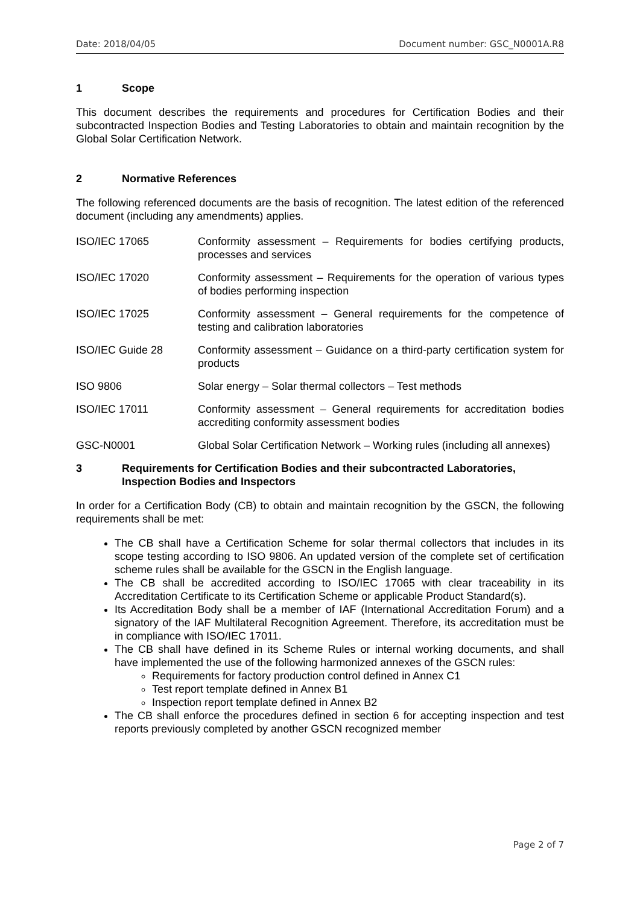Date: 2018/04/05 Document number: GSC_N0001A.R8
1 Scope
This document describes the requirements and procedures for Certification Bodies and their subcontracted Inspection Bodies and Testing Laboratories to obtain and maintain recognition by the Global Solar Certification Network.
2 Normative References
The following referenced documents are the basis of recognition. The latest edition of the referenced document (including any amendments) applies.
ISO/IEC 17065 Conformity assessment – Requirements for bodies certifying products, processes and services
ISO/IEC 17020 Conformity assessment – Requirements for the operation of various types of bodies performing inspection
ISO/IEC 17025 Conformity assessment – General requirements for the competence of testing and calibration laboratories
ISO/IEC Guide 28 Conformity assessment – Guidance on a third-party certification system for products
ISO 9806 Solar energy – Solar thermal collectors – Test methods
ISO/IEC 17011 Conformity assessment – General requirements for accreditation bodies accrediting conformity assessment bodies
GSC-N0001 Global Solar Certification Network – Working rules (including all annexes)
3 Requirements for Certification Bodies and their subcontracted Laboratories, Inspection Bodies and Inspectors
In order for a Certification Body (CB) to obtain and maintain recognition by the GSCN, the following requirements shall be met:
The CB shall have a Certification Scheme for solar thermal collectors that includes in its scope testing according to ISO 9806. An updated version of the complete set of certification scheme rules shall be available for the GSCN in the English language.
The CB shall be accredited according to ISO/IEC 17065 with clear traceability in its Accreditation Certificate to its Certification Scheme or applicable Product Standard(s).
Its Accreditation Body shall be a member of IAF (International Accreditation Forum) and a signatory of the IAF Multilateral Recognition Agreement. Therefore, its accreditation must be in compliance with ISO/IEC 17011.
The CB shall have defined in its Scheme Rules or internal working documents, and shall have implemented the use of the following harmonized annexes of the GSCN rules:
Requirements for factory production control defined in Annex C1
Test report template defined in Annex B1
Inspection report template defined in Annex B2
The CB shall enforce the procedures defined in section 6 for accepting inspection and test reports previously completed by another GSCN recognized member
Page 2 of 7